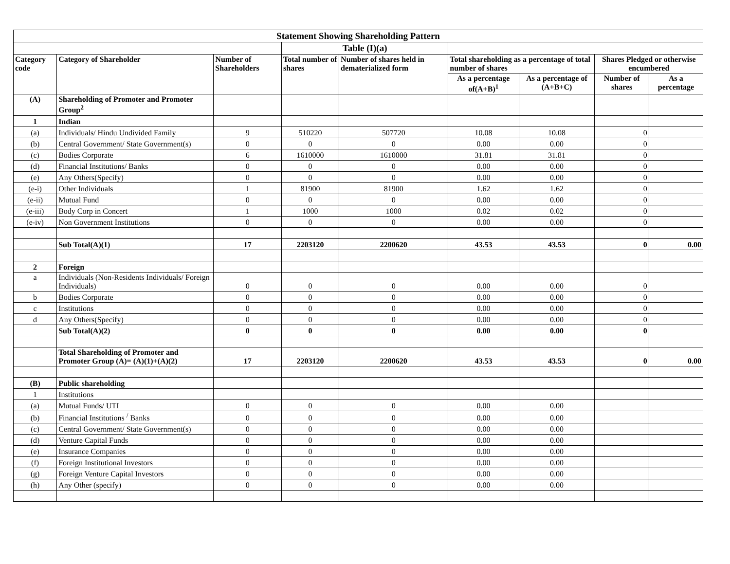| Statement Showing Shareholding Pattern | | | | | | | | |
| | | | Table (I)(a) | | | | | |
| Category code | Category of Shareholder | Number of Shareholders | Total number of shares | Number of shares held in dematerialized form | Total shareholding as a percentage of total number of shares | | Shares Pledged or otherwise encumbered | |
| | | | | | As a percentage of(A+B)<sup>1</sup> | As a percentage of (A+B+C) | Number of shares | As a percentage |
| (A) | Shareholding of Promoter and Promoter Group<sup>2</sup> | | | | | | | |
| 1 | Indian | | | | | | | |
| (a) | Individuals/ Hindu Undivided Family | 9 | 510220 | 507720 | 10.08 | 10.08 | 0 | |
| (b) | Central Government/ State Government(s) | 0 | 0 | 0 | 0.00 | 0.00 | 0 | |
| (c) | Bodies Corporate | 6 | 1610000 | 1610000 | 31.81 | 31.81 | 0 | |
| (d) | Financial Institutions/ Banks | 0 | 0 | 0 | 0.00 | 0.00 | 0 | |
| (e) | Any Others(Specify) | 0 | 0 | 0 | 0.00 | 0.00 | 0 | |
| (e-i) | Other Individuals | 1 | 81900 | 81900 | 1.62 | 1.62 | 0 | |
| (e-ii) | Mutual Fund | 0 | 0 | 0 | 0.00 | 0.00 | 0 | |
| (e-iii) | Body Corp in Concert | 1 | 1000 | 1000 | 0.02 | 0.02 | 0 | |
| (e-iv) | Non Government Institutions | 0 | 0 | 0 | 0.00 | 0.00 | 0 | |
| | Sub Total(A)(1) | 17 | 2203120 | 2200620 | 43.53 | 43.53 | 0 | 0.00 |
| 2 | Foreign | | | | | | | |
| a | Individuals (Non-Residents Individuals/ Foreign Individuals) | 0 | 0 | 0 | 0.00 | 0.00 | 0 | |
| b | Bodies Corporate | 0 | 0 | 0 | 0.00 | 0.00 | 0 | |
| c | Institutions | 0 | 0 | 0 | 0.00 | 0.00 | 0 | |
| d | Any Others(Specify) | 0 | 0 | 0 | 0.00 | 0.00 | 0 | |
| | Sub Total(A)(2) | 0 | 0 | 0 | 0.00 | 0.00 | 0 | |
| | Total Shareholding of Promoter and Promoter Group (A)= (A)(1)+(A)(2) | 17 | 2203120 | 2200620 | 43.53 | 43.53 | 0 | 0.00 |
| (B) | Public shareholding | | | | | | | |
| 1 | Institutions | | | | | | | |
| (a) | Mutual Funds/ UTI | 0 | 0 | 0 | 0.00 | 0.00 | | |
| (b) | Financial Institutions <sup>/</sup> Banks | 0 | 0 | 0 | 0.00 | 0.00 | | |
| (c) | Central Government/ State Government(s) | 0 | 0 | 0 | 0.00 | 0.00 | | |
| (d) | Venture Capital Funds | 0 | 0 | 0 | 0.00 | 0.00 | | |
| (e) | Insurance Companies | 0 | 0 | 0 | 0.00 | 0.00 | | |
| (f) | Foreign Institutional Investors | 0 | 0 | 0 | 0.00 | 0.00 | | |
| (g) | Foreign Venture Capital Investors | 0 | 0 | 0 | 0.00 | 0.00 | | |
| (h) | Any Other (specify) | 0 | 0 | 0 | 0.00 | 0.00 | | |